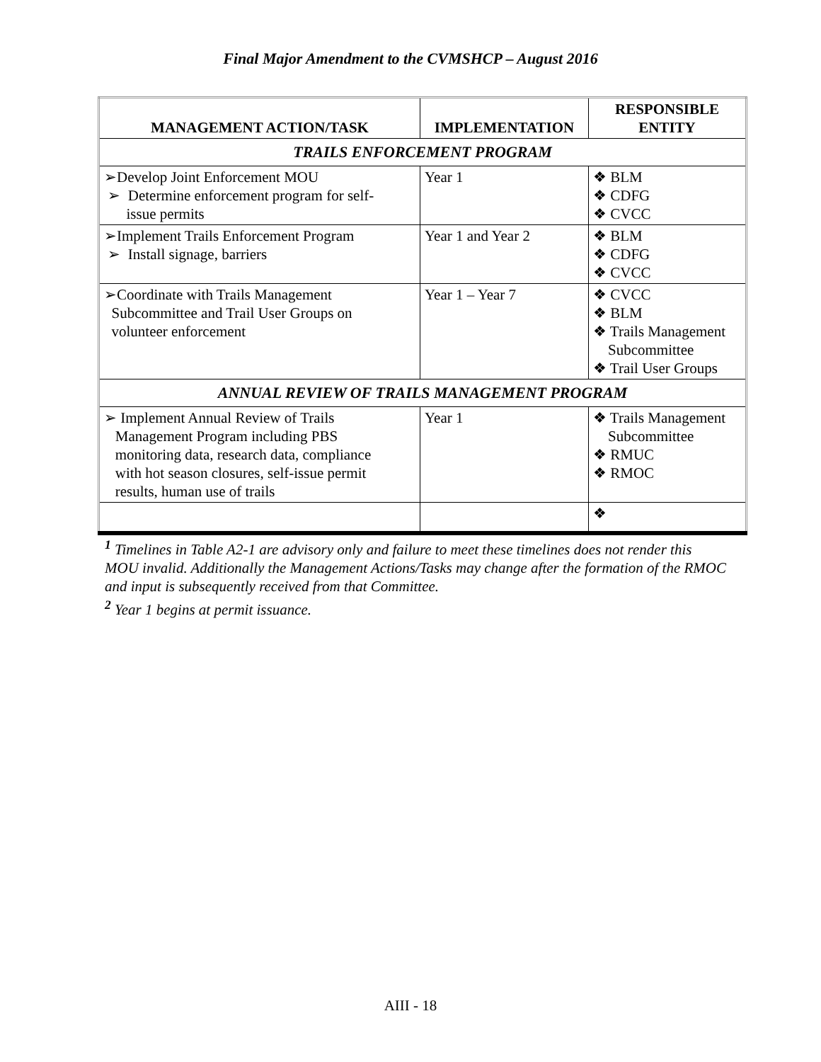Final Major Amendment to the CVMSHCP – August 2016
| MANAGEMENT ACTION/TASK | IMPLEMENTATION | RESPONSIBLE ENTITY |
| --- | --- | --- |
| TRAILS ENFORCEMENT PROGRAM | | |
| ➢Develop Joint Enforcement MOU ➢ Determine enforcement program for self- issue permits | Year 1 | ❖ BLM ❖ CDFG ❖ CVCC |
| ➢Implement Trails Enforcement Program ➢ Install signage, barriers | Year 1 and Year 2 | ❖ BLM ❖ CDFG ❖ CVCC |
| ➢Coordinate with Trails Management Subcommittee and Trail User Groups on volunteer enforcement | Year 1 – Year 7 | ❖ CVCC ❖ BLM ❖ Trails Management Subcommittee ❖ Trail User Groups |
| ANNUAL REVIEW OF TRAILS MANAGEMENT PROGRAM | | |
| ➢ Implement Annual Review of Trails Management Program including PBS monitoring data, research data, compliance with hot season closures, self-issue permit results, human use of trails | Year 1 | ❖ Trails Management Subcommittee ❖ RMUC ❖ RMOC |
| | | ❖ |
<sup>1</sup> Timelines in Table A2-1 are advisory only and failure to meet these timelines does not render this MOU invalid. Additionally the Management Actions/Tasks may change after the formation of the RMOC and input is subsequently received from that Committee.
<sup>2</sup> Year 1 begins at permit issuance.
AIII - 18